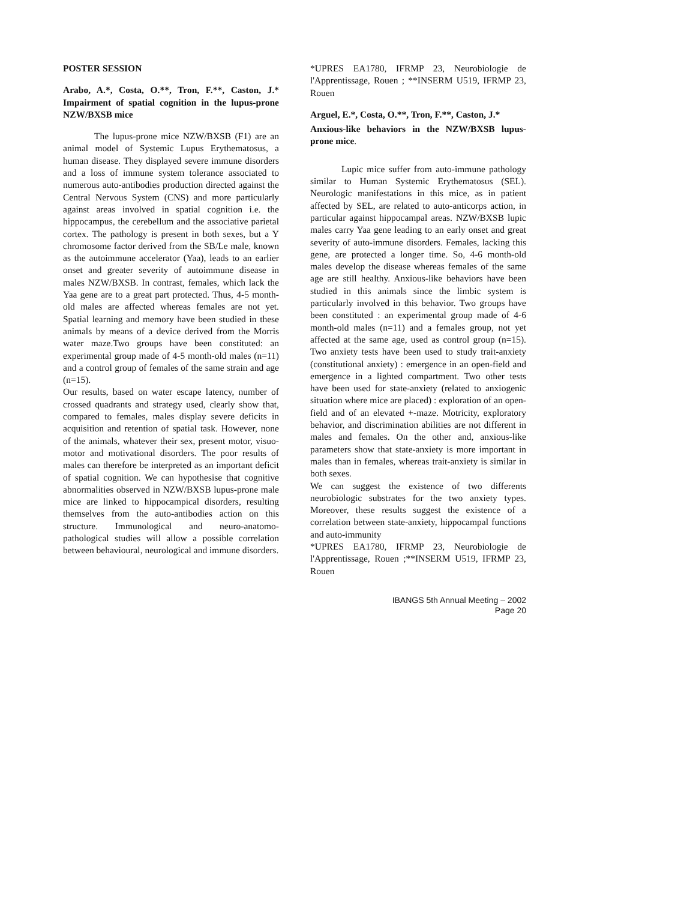POSTER SESSION
Arabo, A.*, Costa, O.**, Tron, F.**, Caston, J.* Impairment of spatial cognition in the lupus-prone NZW/BXSB mice
The lupus-prone mice NZW/BXSB (F1) are an animal model of Systemic Lupus Erythematosus, a human disease. They displayed severe immune disorders and a loss of immune system tolerance associated to numerous auto-antibodies production directed against the Central Nervous System (CNS) and more particularly against areas involved in spatial cognition i.e. the hippocampus, the cerebellum and the associative parietal cortex. The pathology is present in both sexes, but a Y chromosome factor derived from the SB/Le male, known as the autoimmune accelerator (Yaa), leads to an earlier onset and greater severity of autoimmune disease in males NZW/BXSB. In contrast, females, which lack the Yaa gene are to a great part protected. Thus, 4-5 month-old males are affected whereas females are not yet. Spatial learning and memory have been studied in these animals by means of a device derived from the Morris water maze.Two groups have been constituted: an experimental group made of 4-5 month-old males (n=11) and a control group of females of the same strain and age (n=15).
Our results, based on water escape latency, number of crossed quadrants and strategy used, clearly show that, compared to females, males display severe deficits in acquisition and retention of spatial task. However, none of the animals, whatever their sex, present motor, visuo-motor and motivational disorders. The poor results of males can therefore be interpreted as an important deficit of spatial cognition. We can hypothesise that cognitive abnormalities observed in NZW/BXSB lupus-prone male mice are linked to hippocampical disorders, resulting themselves from the auto-antibodies action on this structure. Immunological and neuro-anatomo-pathological studies will allow a possible correlation between behavioural, neurological and immune disorders.
*UPRES EA1780, IFRMP 23, Neurobiologie de l'Apprentissage, Rouen ; **INSERM U519, IFRMP 23, Rouen
Arguel, E.*, Costa, O.**, Tron, F.**, Caston, J.*
Anxious-like behaviors in the NZW/BXSB lupus-prone mice.
Lupic mice suffer from auto-immune pathology similar to Human Systemic Erythematosus (SEL). Neurologic manifestations in this mice, as in patient affected by SEL, are related to auto-anticorps action, in particular against hippocampal areas. NZW/BXSB lupic males carry Yaa gene leading to an early onset and great severity of auto-immune disorders. Females, lacking this gene, are protected a longer time. So, 4-6 month-old males develop the disease whereas females of the same age are still healthy. Anxious-like behaviors have been studied in this animals since the limbic system is particularly involved in this behavior. Two groups have been constituted : an experimental group made of 4-6 month-old males (n=11) and a females group, not yet affected at the same age, used as control group (n=15). Two anxiety tests have been used to study trait-anxiety (constitutional anxiety) : emergence in an open-field and emergence in a lighted compartment. Two other tests have been used for state-anxiety (related to anxiogenic situation where mice are placed) : exploration of an open-field and of an elevated +-maze. Motricity, exploratory behavior, and discrimination abilities are not different in males and females. On the other and, anxious-like parameters show that state-anxiety is more important in males than in females, whereas trait-anxiety is similar in both sexes.
We can suggest the existence of two differents neurobiologic substrates for the two anxiety types. Moreover, these results suggest the existence of a correlation between state-anxiety, hippocampal functions and auto-immunity
*UPRES EA1780, IFRMP 23, Neurobiologie de l'Apprentissage, Rouen ;**INSERM U519, IFRMP 23, Rouen
IBANGS 5th Annual Meeting – 2002
Page 20